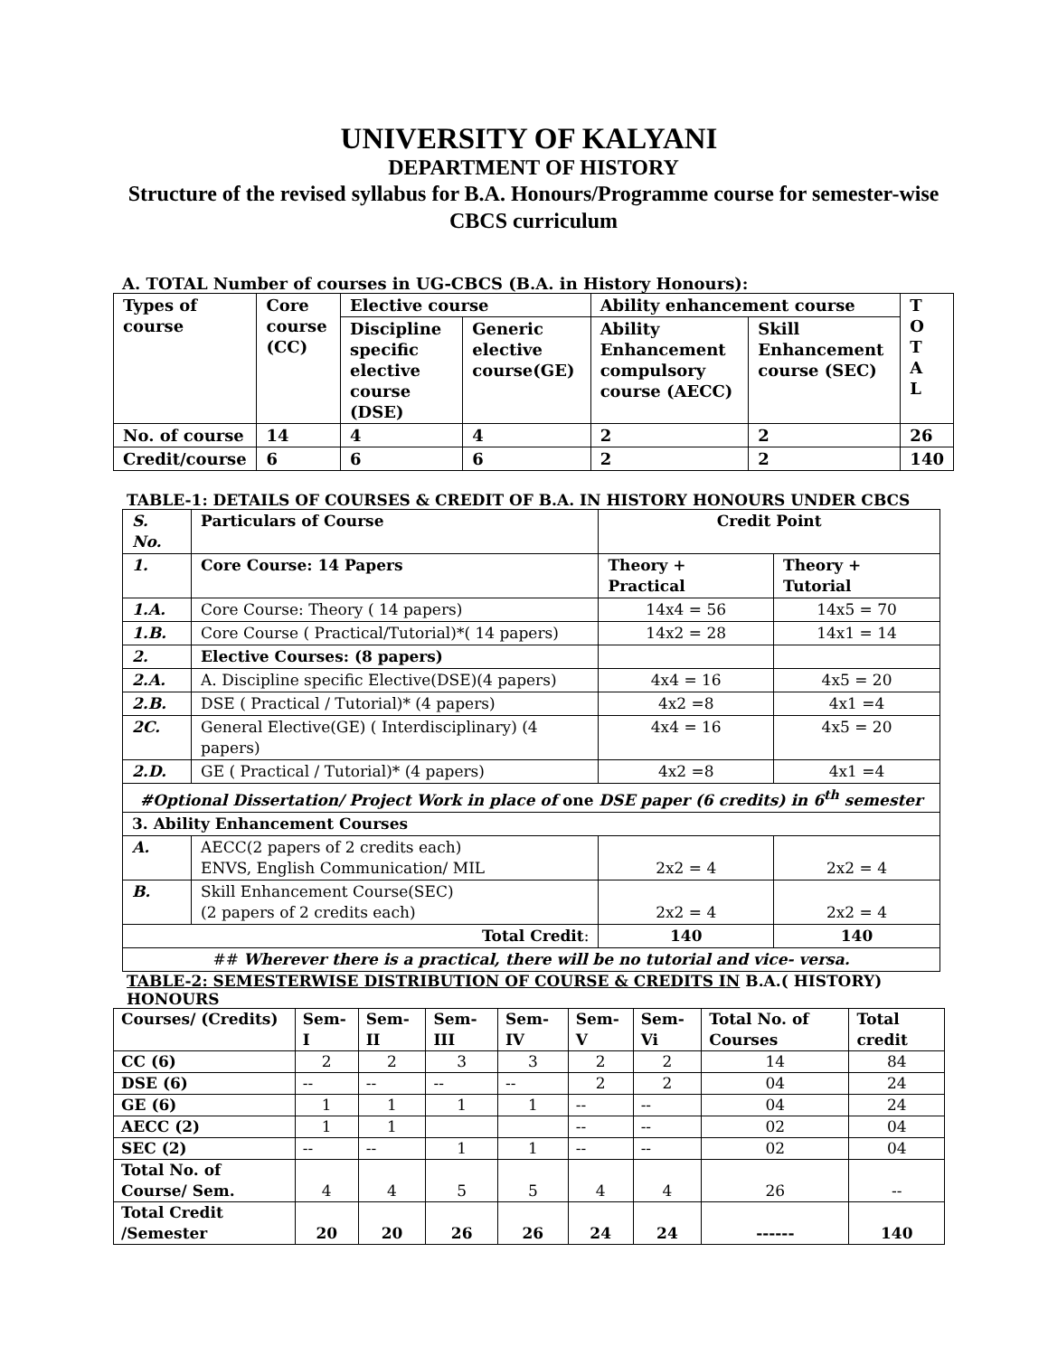UNIVERSITY OF KALYANI
DEPARTMENT OF HISTORY
Structure of the revised syllabus for B.A. Honours/Programme course for semester-wise CBCS curriculum
A. TOTAL Number of courses in UG-CBCS (B.A. in History Honours):
| Types of course | Core course (CC) | Elective course | | Ability enhancement course | | T O T A L |
| --- | --- | --- | --- | --- | --- | --- |
| | | Discipline specific elective course (DSE) | Generic elective course(GE) | Ability Enhancement compulsory course (AECC) | Skill Enhancement course (SEC) | |
| No. of course | 14 | 4 | 4 | 2 | 2 | 26 |
| Credit/course | 6 | 6 | 6 | 2 | 2 | 140 |
TABLE-1: DETAILS OF COURSES & CREDIT OF B.A. IN HISTORY HONOURS UNDER CBCS
| S. No. | Particulars of Course | Credit Point | |
| --- | --- | --- | --- |
| 1. | Core Course: 14 Papers | Theory + Practical | Theory + Tutorial |
| 1.A. | Core Course: Theory ( 14 papers) | 14x4 = 56 | 14x5 = 70 |
| 1.B. | Core Course ( Practical/Tutorial)*( 14 papers) | 14x2 = 28 | 14x1 = 14 |
| 2. | Elective Courses: (8 papers) | | |
| 2.A. | A. Discipline specific Elective(DSE)(4 papers) | 4x4 = 16 | 4x5 = 20 |
| 2.B. | DSE ( Practical / Tutorial)* (4 papers) | 4x2 =8 | 4x1 =4 |
| 2C. | General Elective(GE) ( Interdisciplinary) (4 papers) | 4x4 = 16 | 4x5 = 20 |
| 2.D. | GE ( Practical / Tutorial)* (4 papers) | 4x2 =8 | 4x1 =4 |
| #Optional Dissertation/ Project Work in place of one DSE paper (6 credits) in 6<sup>th</sup> semester | | | |
| 3. Ability Enhancement Courses | | | |
| A. | AECC(2 papers of 2 credits each) ENVS, English Communication/ MIL | 2x2 = 4 | 2x2 = 4 |
| B. | Skill Enhancement Course(SEC) (2 papers of 2 credits each) | 2x2 = 4 | 2x2 = 4 |
| Total Credit : | | 140 | 140 |
| ## Wherever there is a practical, there will be no tutorial and vice- versa. | | | |
TABLE-2: SEMESTERWISE DISTRIBUTION OF COURSE & CREDITS IN B.A.( HISTORY) HONOURS
| Courses/ (Credits) | Sem-I | Sem-II | Sem-III | Sem-IV | Sem-V | Sem-Vi | Total No. of Courses | Total credit |
| --- | --- | --- | --- | --- | --- | --- | --- | --- |
| CC (6) | 2 | 2 | 3 | 3 | 2 | 2 | 14 | 84 |
| DSE (6) | -- | -- | -- | -- | 2 | 2 | 04 | 24 |
| GE (6) | 1 | 1 | 1 | 1 | -- | -- | 04 | 24 |
| AECC (2) | 1 | 1 | | | -- | -- | 02 | 04 |
| SEC (2) | -- | -- | 1 | 1 | -- | -- | 02 | 04 |
| Total No. of Course/ Sem. | 4 | 4 | 5 | 5 | 4 | 4 | 26 | -- |
| Total Credit /Semester | 20 | 20 | 26 | 26 | 24 | 24 | ------ | 140 |